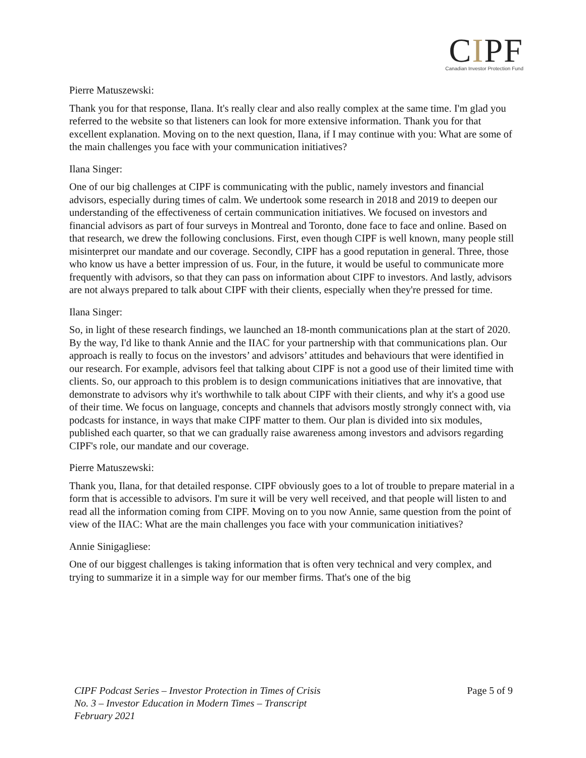CIPF
Canadian Investor Protection Fund
Pierre Matuszewski:
Thank you for that response, Ilana. It's really clear and also really complex at the same time. I'm glad you referred to the website so that listeners can look for more extensive information. Thank you for that excellent explanation. Moving on to the next question, Ilana, if I may continue with you: What are some of the main challenges you face with your communication initiatives?
Ilana Singer:
One of our big challenges at CIPF is communicating with the public, namely investors and financial advisors, especially during times of calm. We undertook some research in 2018 and 2019 to deepen our understanding of the effectiveness of certain communication initiatives. We focused on investors and financial advisors as part of four surveys in Montreal and Toronto, done face to face and online. Based on that research, we drew the following conclusions. First, even though CIPF is well known, many people still misinterpret our mandate and our coverage. Secondly, CIPF has a good reputation in general. Three, those who know us have a better impression of us. Four, in the future, it would be useful to communicate more frequently with advisors, so that they can pass on information about CIPF to investors. And lastly, advisors are not always prepared to talk about CIPF with their clients, especially when they're pressed for time.
Ilana Singer:
So, in light of these research findings, we launched an 18-month communications plan at the start of 2020. By the way, I'd like to thank Annie and the IIAC for your partnership with that communications plan. Our approach is really to focus on the investors’ and advisors’ attitudes and behaviours that were identified in our research. For example, advisors feel that talking about CIPF is not a good use of their limited time with clients. So, our approach to this problem is to design communications initiatives that are innovative, that demonstrate to advisors why it's worthwhile to talk about CIPF with their clients, and why it's a good use of their time. We focus on language, concepts and channels that advisors mostly strongly connect with, via podcasts for instance, in ways that make CIPF matter to them. Our plan is divided into six modules, published each quarter, so that we can gradually raise awareness among investors and advisors regarding CIPF's role, our mandate and our coverage.
Pierre Matuszewski:
Thank you, Ilana, for that detailed response. CIPF obviously goes to a lot of trouble to prepare material in a form that is accessible to advisors. I'm sure it will be very well received, and that people will listen to and read all the information coming from CIPF. Moving on to you now Annie, same question from the point of view of the IIAC: What are the main challenges you face with your communication initiatives?
Annie Sinigagliese:
One of our biggest challenges is taking information that is often very technical and very complex, and trying to summarize it in a simple way for our member firms. That's one of the big
CIPF Podcast Series – Investor Protection in Times of Crisis
No. 3 – Investor Education in Modern Times – Transcript
February 2021
Page 5 of 9